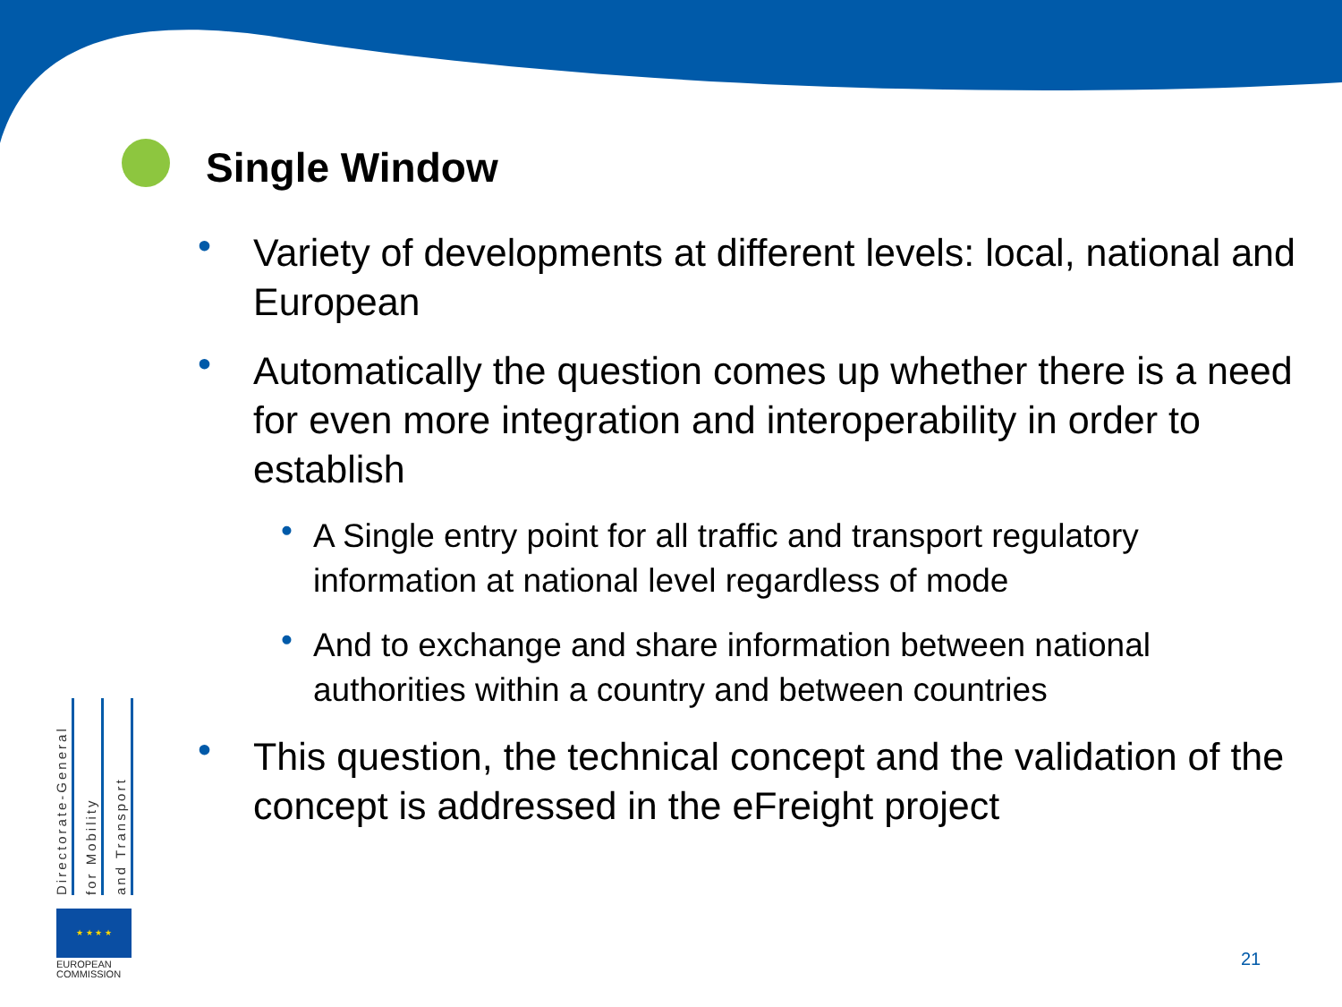Single Window
• Variety of developments at different levels: local, national and European
• Automatically the question comes up whether there is a need for even more integration and interoperability in order to establish
• A Single entry point for all traffic and transport regulatory information at national level regardless of mode
• And to exchange and share information between national authorities within a country and between countries
• This question, the technical concept and the validation of the concept is addressed in the eFreight project
Directorate-General
for Mobility
and Transport
★ ★ ★ ★
EUROPEAN
COMMISSION
21